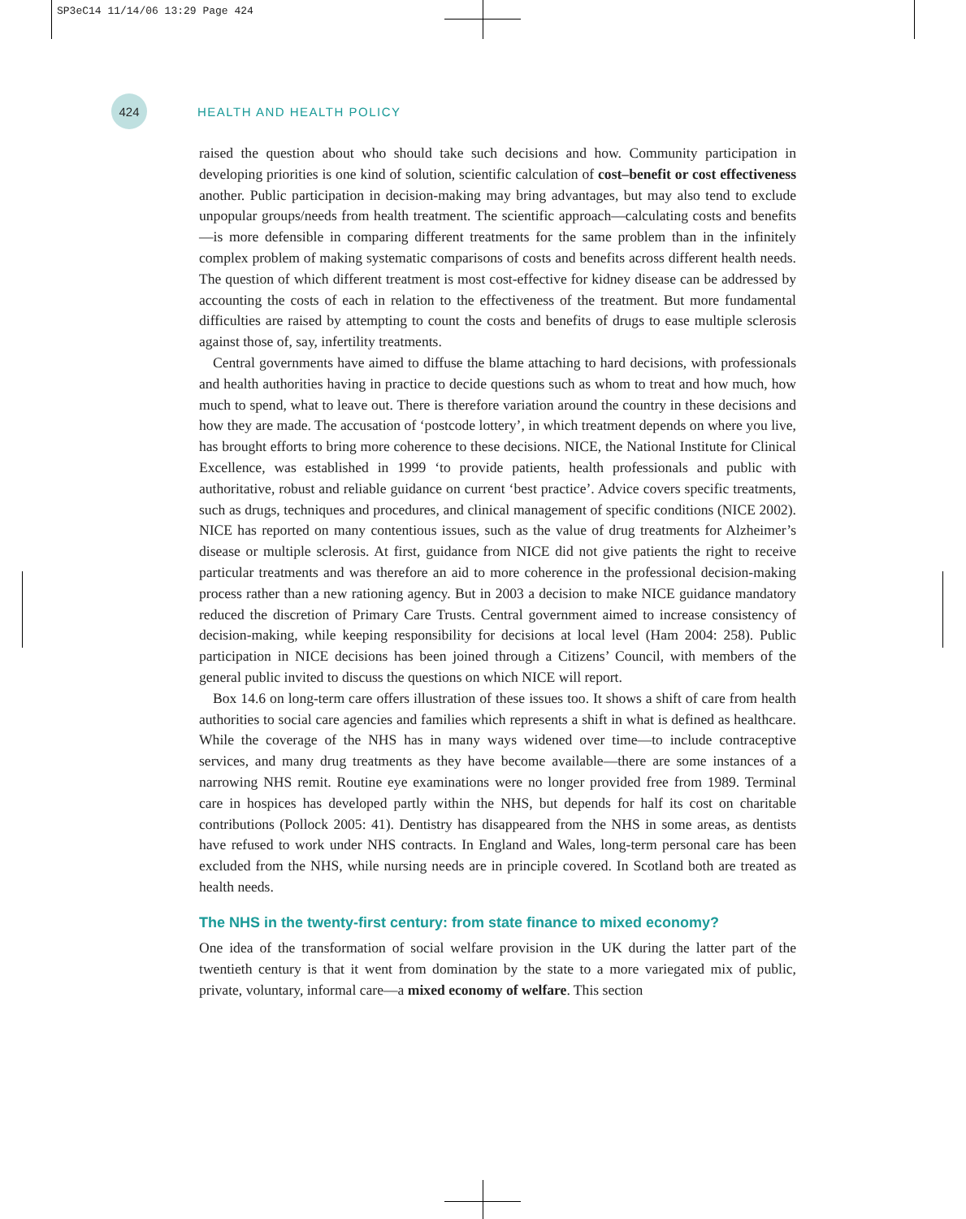SP3eC14 11/14/06 13:29 Page 424
424
HEALTH AND HEALTH POLICY
raised the question about who should take such decisions and how. Community participation in developing priorities is one kind of solution, scientific calculation of cost–benefit or cost effectiveness another. Public participation in decision-making may bring advantages, but may also tend to exclude unpopular groups/needs from health treatment. The scientific approach—calculating costs and benefits—is more defensible in comparing different treatments for the same problem than in the infinitely complex problem of making systematic comparisons of costs and benefits across different health needs. The question of which different treatment is most cost-effective for kidney disease can be addressed by accounting the costs of each in relation to the effectiveness of the treatment. But more fundamental difficulties are raised by attempting to count the costs and benefits of drugs to ease multiple sclerosis against those of, say, infertility treatments.
Central governments have aimed to diffuse the blame attaching to hard decisions, with professionals and health authorities having in practice to decide questions such as whom to treat and how much, how much to spend, what to leave out. There is therefore variation around the country in these decisions and how they are made. The accusation of ‘postcode lottery’, in which treatment depends on where you live, has brought efforts to bring more coherence to these decisions. NICE, the National Institute for Clinical Excellence, was established in 1999 ‘to provide patients, health professionals and public with authoritative, robust and reliable guidance on current ‘best practice’. Advice covers specific treatments, such as drugs, techniques and procedures, and clinical management of specific conditions (NICE 2002). NICE has reported on many contentious issues, such as the value of drug treatments for Alzheimer’s disease or multiple sclerosis. At first, guidance from NICE did not give patients the right to receive particular treatments and was therefore an aid to more coherence in the professional decision-making process rather than a new rationing agency. But in 2003 a decision to make NICE guidance mandatory reduced the discretion of Primary Care Trusts. Central government aimed to increase consistency of decision-making, while keeping responsibility for decisions at local level (Ham 2004: 258). Public participation in NICE decisions has been joined through a Citizens’ Council, with members of the general public invited to discuss the questions on which NICE will report.
Box 14.6 on long-term care offers illustration of these issues too. It shows a shift of care from health authorities to social care agencies and families which represents a shift in what is defined as healthcare. While the coverage of the NHS has in many ways widened over time—to include contraceptive services, and many drug treatments as they have become available—there are some instances of a narrowing NHS remit. Routine eye examinations were no longer provided free from 1989. Terminal care in hospices has developed partly within the NHS, but depends for half its cost on charitable contributions (Pollock 2005: 41). Dentistry has disappeared from the NHS in some areas, as dentists have refused to work under NHS contracts. In England and Wales, long-term personal care has been excluded from the NHS, while nursing needs are in principle covered. In Scotland both are treated as health needs.
The NHS in the twenty-first century: from state finance to mixed economy?
One idea of the transformation of social welfare provision in the UK during the latter part of the twentieth century is that it went from domination by the state to a more variegated mix of public, private, voluntary, informal care—a mixed economy of welfare. This section